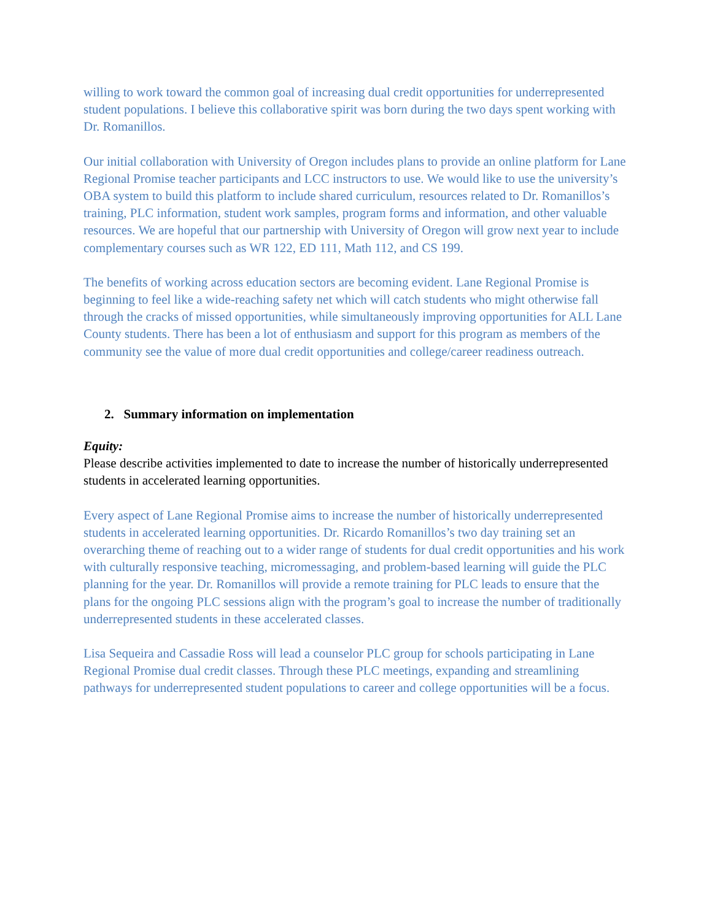willing to work toward the common goal of increasing dual credit opportunities for underrepresented student populations. I believe this collaborative spirit was born during the two days spent working with Dr. Romanillos.
Our initial collaboration with University of Oregon includes plans to provide an online platform for Lane Regional Promise teacher participants and LCC instructors to use. We would like to use the university’s OBA system to build this platform to include shared curriculum, resources related to Dr. Romanillos’s training, PLC information, student work samples, program forms and information, and other valuable resources. We are hopeful that our partnership with University of Oregon will grow next year to include complementary courses such as WR 122, ED 111, Math 112, and CS 199.
The benefits of working across education sectors are becoming evident. Lane Regional Promise is beginning to feel like a wide-reaching safety net which will catch students who might otherwise fall through the cracks of missed opportunities, while simultaneously improving opportunities for ALL Lane County students. There has been a lot of enthusiasm and support for this program as members of the community see the value of more dual credit opportunities and college/career readiness outreach.
2. Summary information on implementation
Equity:
Please describe activities implemented to date to increase the number of historically underrepresented students in accelerated learning opportunities.
Every aspect of Lane Regional Promise aims to increase the number of historically underrepresented students in accelerated learning opportunities. Dr. Ricardo Romanillos’s two day training set an overarching theme of reaching out to a wider range of students for dual credit opportunities and his work with culturally responsive teaching, micromessaging, and problem-based learning will guide the PLC planning for the year. Dr. Romanillos will provide a remote training for PLC leads to ensure that the plans for the ongoing PLC sessions align with the program’s goal to increase the number of traditionally underrepresented students in these accelerated classes.
Lisa Sequeira and Cassadie Ross will lead a counselor PLC group for schools participating in Lane Regional Promise dual credit classes. Through these PLC meetings, expanding and streamlining pathways for underrepresented student populations to career and college opportunities will be a focus.